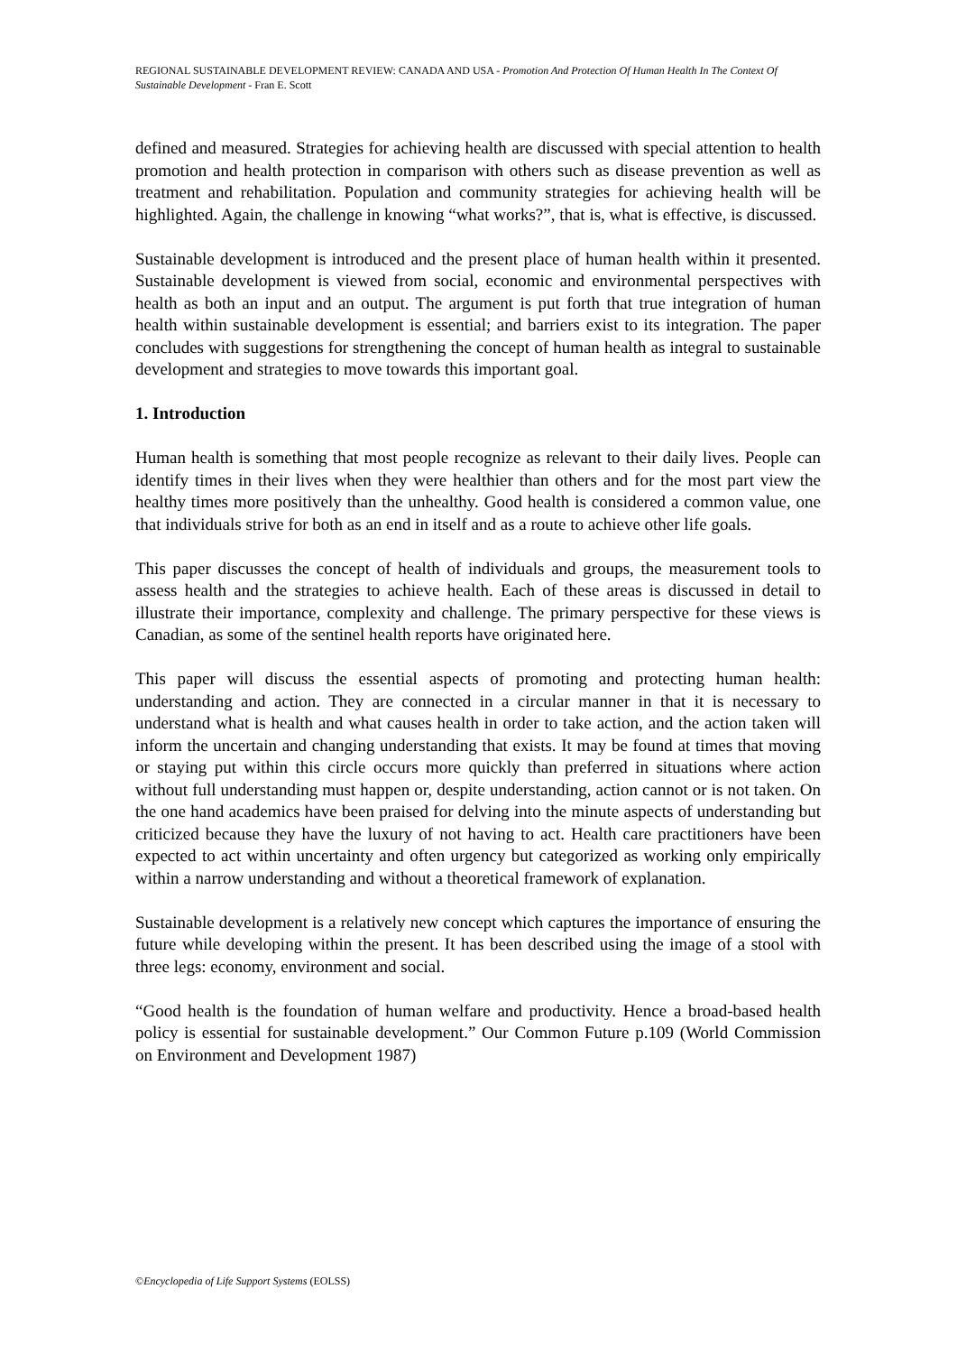REGIONAL SUSTAINABLE DEVELOPMENT REVIEW: CANADA AND USA - Promotion And Protection Of Human Health In The Context Of Sustainable Development - Fran E. Scott
defined and measured. Strategies for achieving health are discussed with special attention to health promotion and health protection in comparison with others such as disease prevention as well as treatment and rehabilitation. Population and community strategies for achieving health will be highlighted. Again, the challenge in knowing “what works?”, that is, what is effective, is discussed.
Sustainable development is introduced and the present place of human health within it presented. Sustainable development is viewed from social, economic and environmental perspectives with health as both an input and an output. The argument is put forth that true integration of human health within sustainable development is essential; and barriers exist to its integration. The paper concludes with suggestions for strengthening the concept of human health as integral to sustainable development and strategies to move towards this important goal.
1. Introduction
Human health is something that most people recognize as relevant to their daily lives. People can identify times in their lives when they were healthier than others and for the most part view the healthy times more positively than the unhealthy. Good health is considered a common value, one that individuals strive for both as an end in itself and as a route to achieve other life goals.
This paper discusses the concept of health of individuals and groups, the measurement tools to assess health and the strategies to achieve health. Each of these areas is discussed in detail to illustrate their importance, complexity and challenge. The primary perspective for these views is Canadian, as some of the sentinel health reports have originated here.
This paper will discuss the essential aspects of promoting and protecting human health: understanding and action. They are connected in a circular manner in that it is necessary to understand what is health and what causes health in order to take action, and the action taken will inform the uncertain and changing understanding that exists. It may be found at times that moving or staying put within this circle occurs more quickly than preferred in situations where action without full understanding must happen or, despite understanding, action cannot or is not taken. On the one hand academics have been praised for delving into the minute aspects of understanding but criticized because they have the luxury of not having to act. Health care practitioners have been expected to act within uncertainty and often urgency but categorized as working only empirically within a narrow understanding and without a theoretical framework of explanation.
Sustainable development is a relatively new concept which captures the importance of ensuring the future while developing within the present. It has been described using the image of a stool with three legs: economy, environment and social.
“Good health is the foundation of human welfare and productivity. Hence a broad-based health policy is essential for sustainable development.” Our Common Future p.109 (World Commission on Environment and Development 1987)
©Encyclopedia of Life Support Systems (EOLSS)